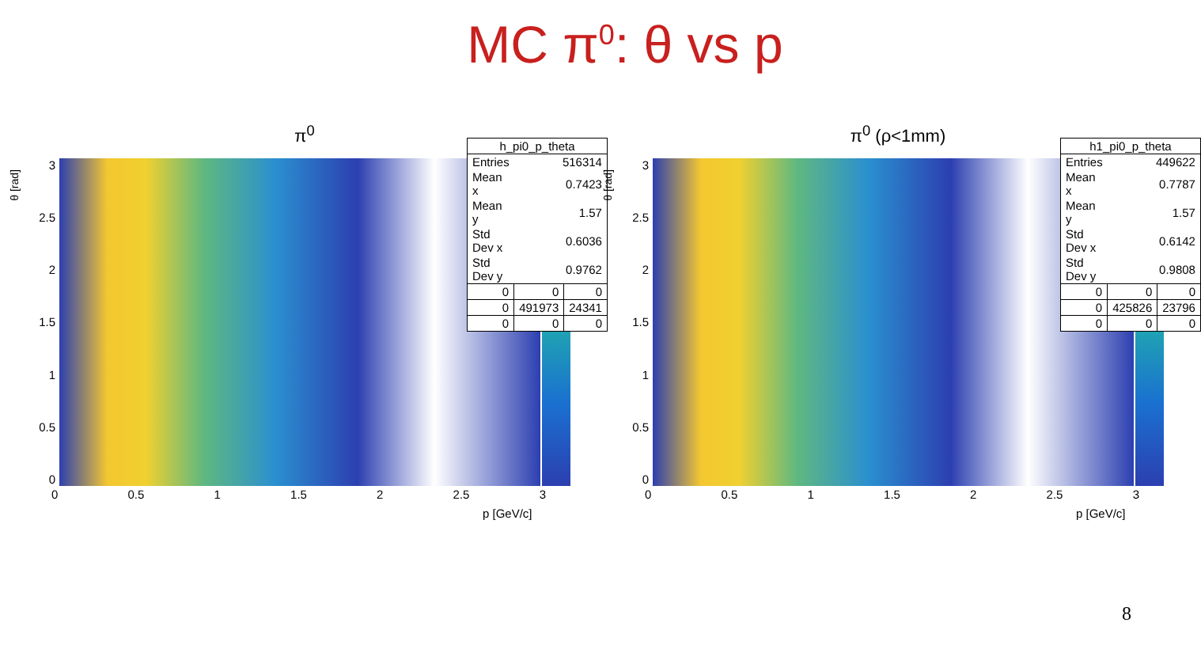MC π<sup>0</sup>: θ vs p
π<sup>0</sup>
θ [rad]
3
2.5
2
1.5
1
0.5
0
0 0.5 1 1.5 2 2.5 3
p [GeV/c]
| h_pi0_p_theta | | |
| --- | --- | --- |
| Entries | 516314 | |
| Mean x | 0.7423 | |
| Mean y | 1.57 | |
| Std Dev x | 0.6036 | |
| Std Dev y | 0.9762 | |
| 0 | 0 | 0 |
| 0 | 491973 | 24341 |
| 0 | 0 | 0 |
π<sup>0</sup> (ρ<1mm)
θ [rad]
3
2.5
2
1.5
1
0.5
0
0 0.5 1 1.5 2 2.5 3
p [GeV/c]
| h1_pi0_p_theta | | |
| --- | --- | --- |
| Entries | 449622 | |
| Mean x | 0.7787 | |
| Mean y | 1.57 | |
| Std Dev x | 0.6142 | |
| Std Dev y | 0.9808 | |
| 0 | 0 | 0 |
| 0 | 425826 | 23796 |
| 0 | 0 | 0 |
8